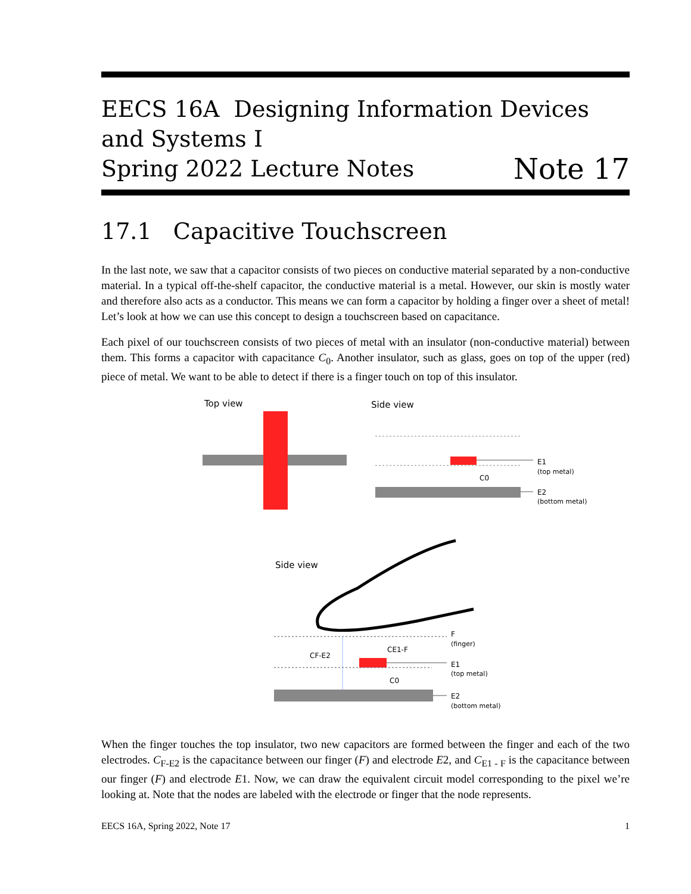EECS 16A Designing Information Devices and Systems I
Spring 2022 Lecture Notes Note 17
17.1 Capacitive Touchscreen
In the last note, we saw that a capacitor consists of two pieces on conductive material separated by a non-conductive material. In a typical off-the-shelf capacitor, the conductive material is a metal. However, our skin is mostly water and therefore also acts as a conductor. This means we can form a capacitor by holding a finger over a sheet of metal! Let’s look at how we can use this concept to design a touchscreen based on capacitance.
Each pixel of our touchscreen consists of two pieces of metal with an insulator (non-conductive material) between them. This forms a capacitor with capacitance C<sub>0</sub>. Another insulator, such as glass, goes on top of the upper (red) piece of metal. We want to be able to detect if there is a finger touch on top of this insulator.
Top view
Side view
E1
(top metal)
C0
E2
(bottom metal)
Side view
F
(finger)
CE1-F
CF-E2
E1
(top metal)
C0
E2
(bottom metal)
When the finger touches the top insulator, two new capacitors are formed between the finger and each of the two electrodes. C<sub>F-E2</sub> is the capacitance between our finger (F) and electrode E2, and C<sub>E1 - F</sub> is the capacitance between our finger (F) and electrode E1. Now, we can draw the equivalent circuit model corresponding to the pixel we’re looking at. Note that the nodes are labeled with the electrode or finger that the node represents.
EECS 16A, Spring 2022, Note 17 1